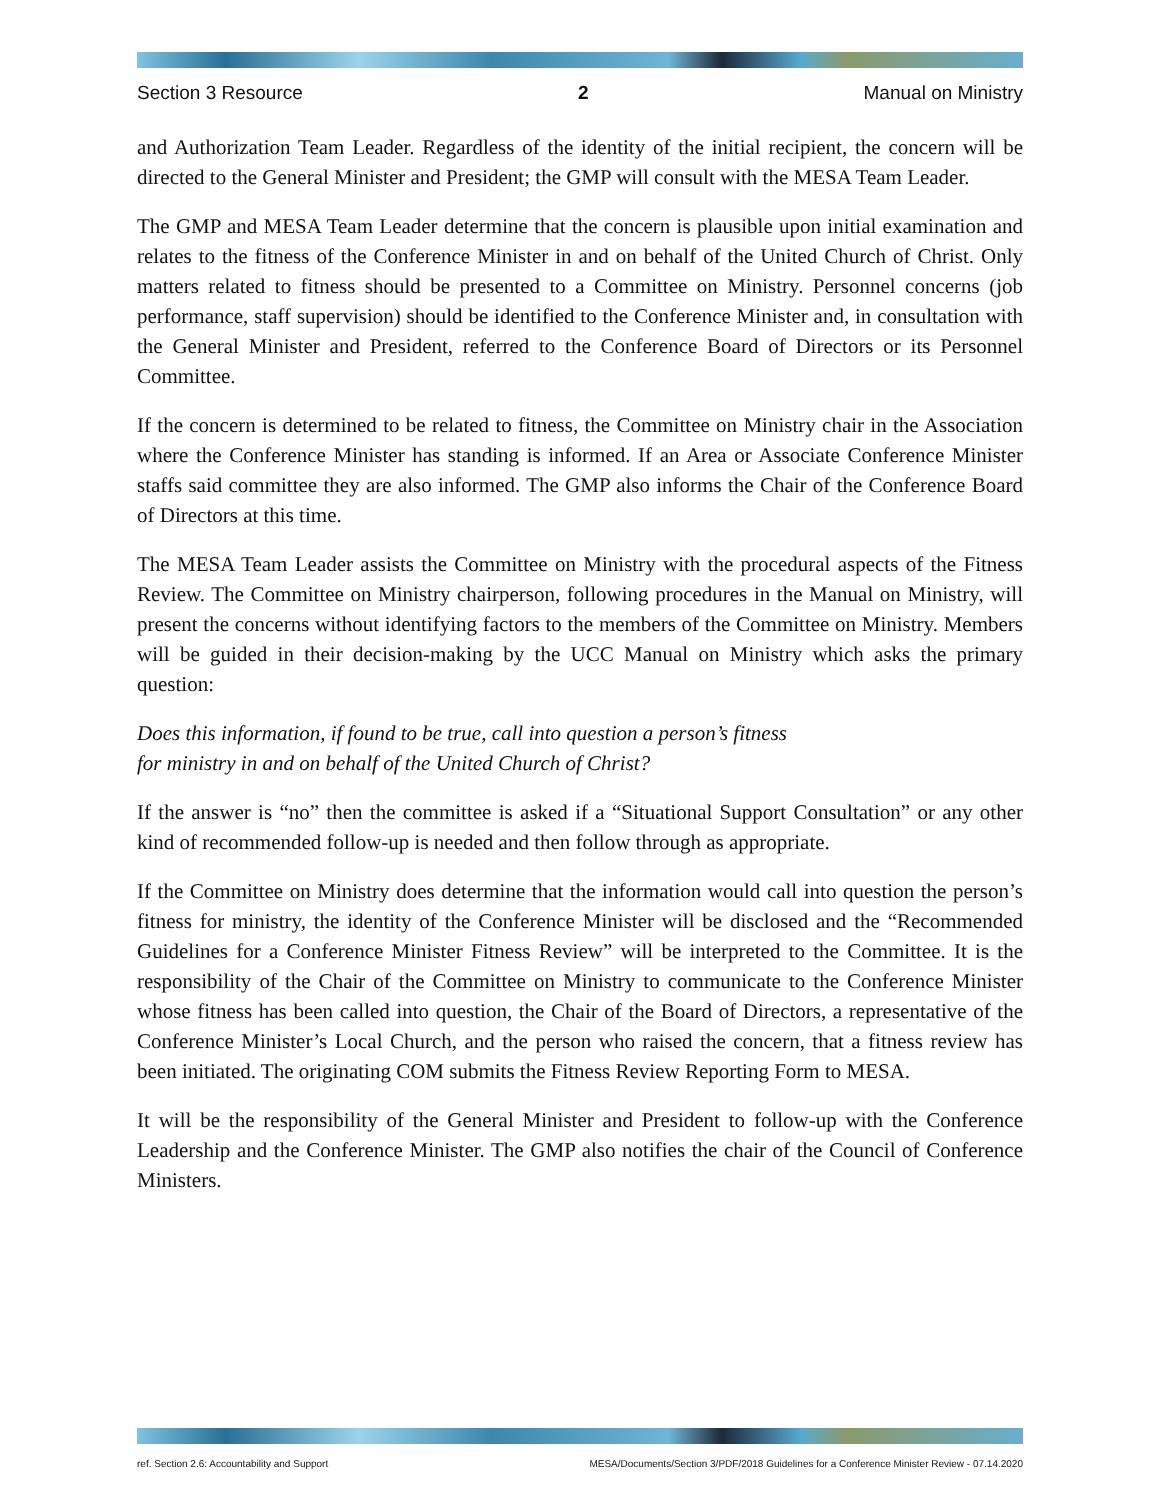Section 3 Resource 2 Manual on Ministry
and Authorization Team Leader. Regardless of the identity of the initial recipient, the concern will be directed to the General Minister and President; the GMP will consult with the MESA Team Leader.
The GMP and MESA Team Leader determine that the concern is plausible upon initial examination and relates to the fitness of the Conference Minister in and on behalf of the United Church of Christ. Only matters related to fitness should be presented to a Committee on Ministry. Personnel concerns (job performance, staff supervision) should be identified to the Conference Minister and, in consultation with the General Minister and President, referred to the Conference Board of Directors or its Personnel Committee.
If the concern is determined to be related to fitness, the Committee on Ministry chair in the Association where the Conference Minister has standing is informed. If an Area or Associate Conference Minister staffs said committee they are also informed. The GMP also informs the Chair of the Conference Board of Directors at this time.
The MESA Team Leader assists the Committee on Ministry with the procedural aspects of the Fitness Review. The Committee on Ministry chairperson, following procedures in the Manual on Ministry, will present the concerns without identifying factors to the members of the Committee on Ministry. Members will be guided in their decision-making by the UCC Manual on Ministry which asks the primary question:
Does this information, if found to be true, call into question a person’s fitness
for ministry in and on behalf of the United Church of Christ?
If the answer is “no” then the committee is asked if a “Situational Support Consultation” or any other kind of recommended follow-up is needed and then follow through as appropriate.
If the Committee on Ministry does determine that the information would call into question the person’s fitness for ministry, the identity of the Conference Minister will be disclosed and the “Recommended Guidelines for a Conference Minister Fitness Review” will be interpreted to the Committee. It is the responsibility of the Chair of the Committee on Ministry to communicate to the Conference Minister whose fitness has been called into question, the Chair of the Board of Directors, a representative of the Conference Minister’s Local Church, and the person who raised the concern, that a fitness review has been initiated. The originating COM submits the Fitness Review Reporting Form to MESA.
It will be the responsibility of the General Minister and President to follow-up with the Conference Leadership and the Conference Minister. The GMP also notifies the chair of the Council of Conference Ministers.
ref. Section 2.6: Accountability and Support MESA/Documents/Section 3/PDF/2018 Guidelines for a Conference Minister Review - 07.14.2020